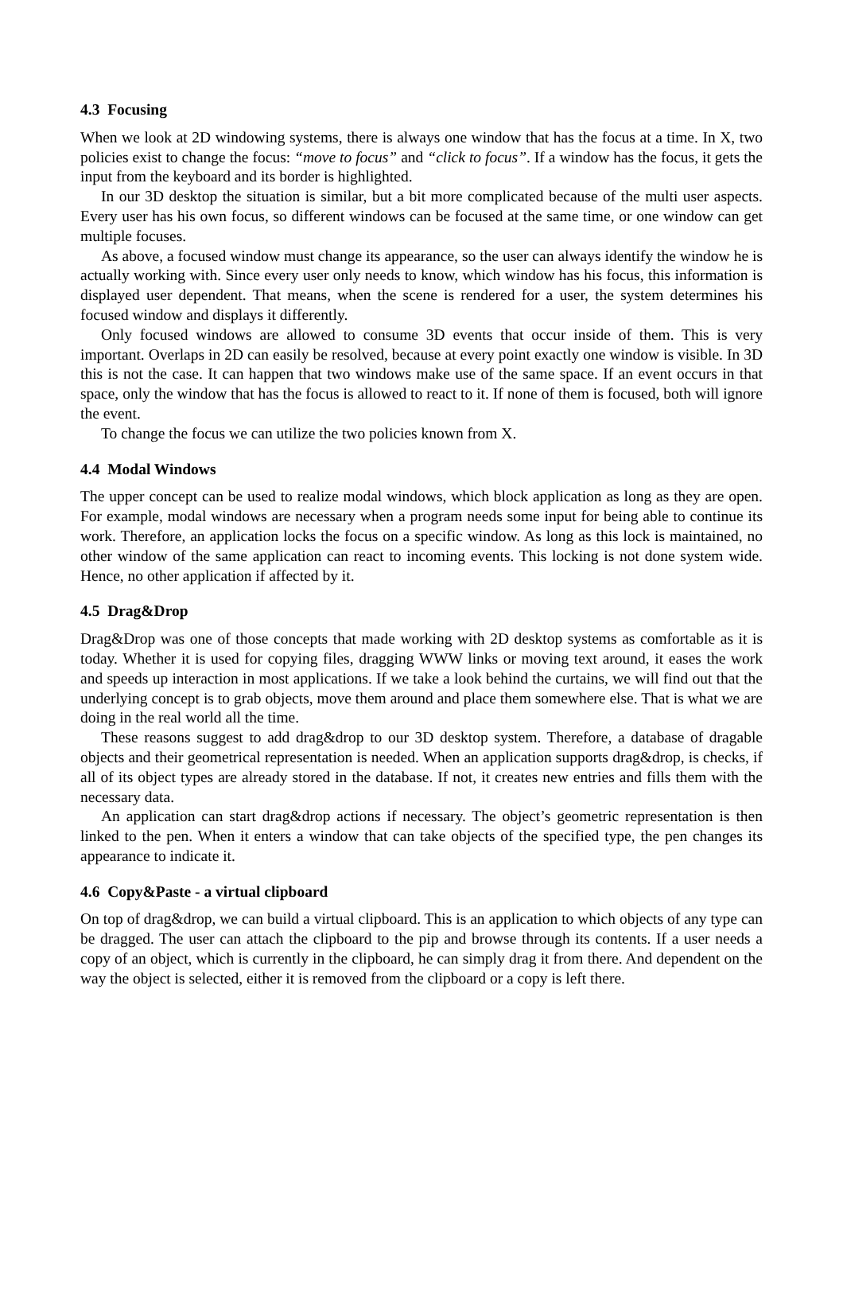4.3 Focusing
When we look at 2D windowing systems, there is always one window that has the focus at a time. In X, two policies exist to change the focus: “move to focus” and “click to focus”. If a window has the focus, it gets the input from the keyboard and its border is highlighted.
In our 3D desktop the situation is similar, but a bit more complicated because of the multi user aspects. Every user has his own focus, so different windows can be focused at the same time, or one window can get multiple focuses.
As above, a focused window must change its appearance, so the user can always identify the window he is actually working with. Since every user only needs to know, which window has his focus, this information is displayed user dependent. That means, when the scene is rendered for a user, the system determines his focused window and displays it differently.
Only focused windows are allowed to consume 3D events that occur inside of them. This is very important. Overlaps in 2D can easily be resolved, because at every point exactly one window is visible. In 3D this is not the case. It can happen that two windows make use of the same space. If an event occurs in that space, only the window that has the focus is allowed to react to it. If none of them is focused, both will ignore the event.
To change the focus we can utilize the two policies known from X.
4.4 Modal Windows
The upper concept can be used to realize modal windows, which block application as long as they are open. For example, modal windows are necessary when a program needs some input for being able to continue its work. Therefore, an application locks the focus on a specific window. As long as this lock is maintained, no other window of the same application can react to incoming events. This locking is not done system wide. Hence, no other application if affected by it.
4.5 Drag&Drop
Drag&Drop was one of those concepts that made working with 2D desktop systems as comfortable as it is today. Whether it is used for copying files, dragging WWW links or moving text around, it eases the work and speeds up interaction in most applications. If we take a look behind the curtains, we will find out that the underlying concept is to grab objects, move them around and place them somewhere else. That is what we are doing in the real world all the time.
These reasons suggest to add drag&drop to our 3D desktop system. Therefore, a database of dragable objects and their geometrical representation is needed. When an application supports drag&drop, is checks, if all of its object types are already stored in the database. If not, it creates new entries and fills them with the necessary data.
An application can start drag&drop actions if necessary. The object’s geometric representation is then linked to the pen. When it enters a window that can take objects of the specified type, the pen changes its appearance to indicate it.
4.6 Copy&Paste - a virtual clipboard
On top of drag&drop, we can build a virtual clipboard. This is an application to which objects of any type can be dragged. The user can attach the clipboard to the pip and browse through its contents. If a user needs a copy of an object, which is currently in the clipboard, he can simply drag it from there. And dependent on the way the object is selected, either it is removed from the clipboard or a copy is left there.